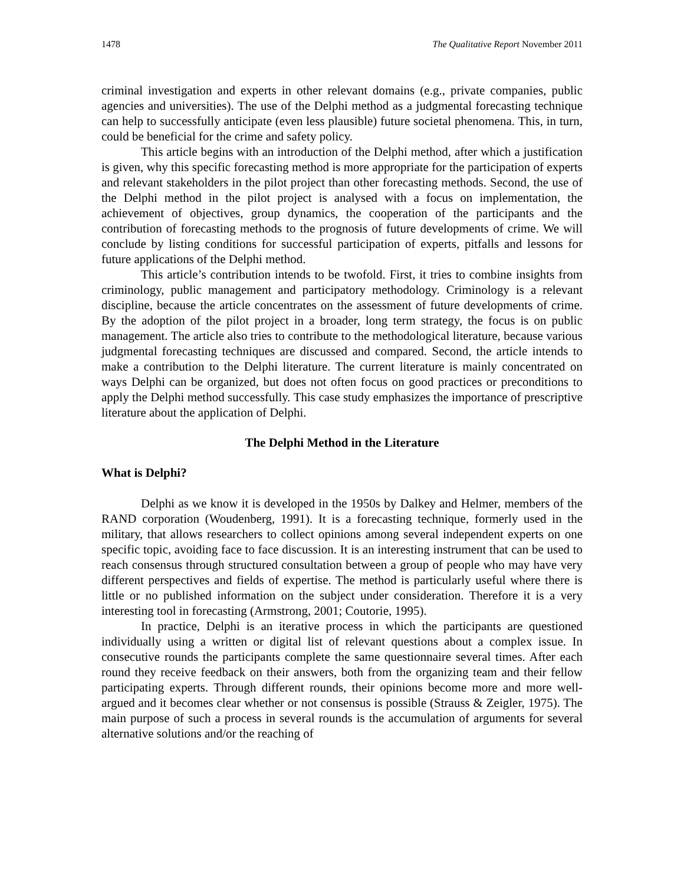1478 The Qualitative Report November 2011
criminal investigation and experts in other relevant domains (e.g., private companies, public agencies and universities). The use of the Delphi method as a judgmental forecasting technique can help to successfully anticipate (even less plausible) future societal phenomena. This, in turn, could be beneficial for the crime and safety policy.
This article begins with an introduction of the Delphi method, after which a justification is given, why this specific forecasting method is more appropriate for the participation of experts and relevant stakeholders in the pilot project than other forecasting methods. Second, the use of the Delphi method in the pilot project is analysed with a focus on implementation, the achievement of objectives, group dynamics, the cooperation of the participants and the contribution of forecasting methods to the prognosis of future developments of crime. We will conclude by listing conditions for successful participation of experts, pitfalls and lessons for future applications of the Delphi method.
This article’s contribution intends to be twofold. First, it tries to combine insights from criminology, public management and participatory methodology. Criminology is a relevant discipline, because the article concentrates on the assessment of future developments of crime. By the adoption of the pilot project in a broader, long term strategy, the focus is on public management. The article also tries to contribute to the methodological literature, because various judgmental forecasting techniques are discussed and compared. Second, the article intends to make a contribution to the Delphi literature. The current literature is mainly concentrated on ways Delphi can be organized, but does not often focus on good practices or preconditions to apply the Delphi method successfully. This case study emphasizes the importance of prescriptive literature about the application of Delphi.
The Delphi Method in the Literature
What is Delphi?
Delphi as we know it is developed in the 1950s by Dalkey and Helmer, members of the RAND corporation (Woudenberg, 1991). It is a forecasting technique, formerly used in the military, that allows researchers to collect opinions among several independent experts on one specific topic, avoiding face to face discussion. It is an interesting instrument that can be used to reach consensus through structured consultation between a group of people who may have very different perspectives and fields of expertise. The method is particularly useful where there is little or no published information on the subject under consideration. Therefore it is a very interesting tool in forecasting (Armstrong, 2001; Coutorie, 1995).
In practice, Delphi is an iterative process in which the participants are questioned individually using a written or digital list of relevant questions about a complex issue. In consecutive rounds the participants complete the same questionnaire several times. After each round they receive feedback on their answers, both from the organizing team and their fellow participating experts. Through different rounds, their opinions become more and more well-argued and it becomes clear whether or not consensus is possible (Strauss & Zeigler, 1975). The main purpose of such a process in several rounds is the accumulation of arguments for several alternative solutions and/or the reaching of